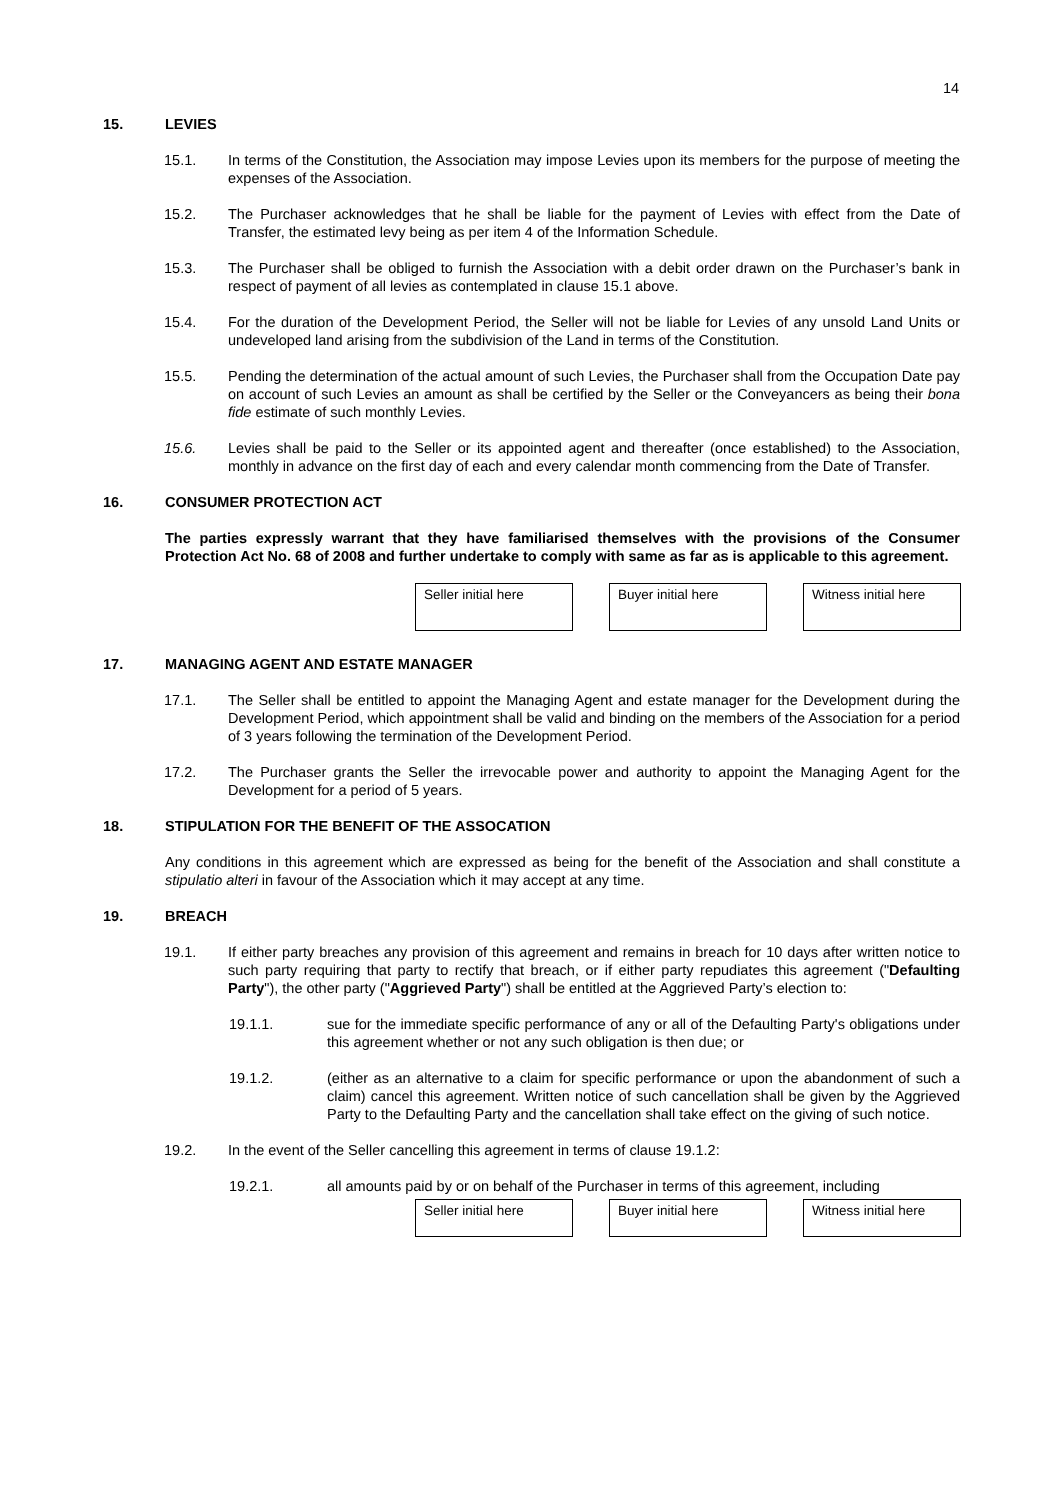14
15. LEVIES
15.1. In terms of the Constitution, the Association may impose Levies upon its members for the purpose of meeting the expenses of the Association.
15.2. The Purchaser acknowledges that he shall be liable for the payment of Levies with effect from the Date of Transfer, the estimated levy being as per item 4 of the Information Schedule.
15.3. The Purchaser shall be obliged to furnish the Association with a debit order drawn on the Purchaser’s bank in respect of payment of all levies as contemplated in clause 15.1 above.
15.4. For the duration of the Development Period, the Seller will not be liable for Levies of any unsold Land Units or undeveloped land arising from the subdivision of the Land in terms of the Constitution.
15.5. Pending the determination of the actual amount of such Levies, the Purchaser shall from the Occupation Date pay on account of such Levies an amount as shall be certified by the Seller or the Conveyancers as being their bona fide estimate of such monthly Levies.
15.6. Levies shall be paid to the Seller or its appointed agent and thereafter (once established) to the Association, monthly in advance on the first day of each and every calendar month commencing from the Date of Transfer.
16. CONSUMER PROTECTION ACT
The parties expressly warrant that they have familiarised themselves with the provisions of the Consumer Protection Act No. 68 of 2008 and further undertake to comply with same as far as is applicable to this agreement.
Seller initial here
Buyer initial here
Witness initial here
17. MANAGING AGENT AND ESTATE MANAGER
17.1. The Seller shall be entitled to appoint the Managing Agent and estate manager for the Development during the Development Period, which appointment shall be valid and binding on the members of the Association for a period of 3 years following the termination of the Development Period.
17.2. The Purchaser grants the Seller the irrevocable power and authority to appoint the Managing Agent for the Development for a period of 5 years.
18. STIPULATION FOR THE BENEFIT OF THE ASSOCATION
Any conditions in this agreement which are expressed as being for the benefit of the Association and shall constitute a stipulatio alteri in favour of the Association which it may accept at any time.
19. BREACH
19.1. If either party breaches any provision of this agreement and remains in breach for 10 days after written notice to such party requiring that party to rectify that breach, or if either party repudiates this agreement ("Defaulting Party"), the other party ("Aggrieved Party") shall be entitled at the Aggrieved Party’s election to:
19.1.1. sue for the immediate specific performance of any or all of the Defaulting Party's obligations under this agreement whether or not any such obligation is then due; or
19.1.2. (either as an alternative to a claim for specific performance or upon the abandonment of such a claim) cancel this agreement. Written notice of such cancellation shall be given by the Aggrieved Party to the Defaulting Party and the cancellation shall take effect on the giving of such notice.
19.2. In the event of the Seller cancelling this agreement in terms of clause 19.1.2:
19.2.1. all amounts paid by or on behalf of the Purchaser in terms of this agreement, including
Seller initial here
Buyer initial here
Witness initial here